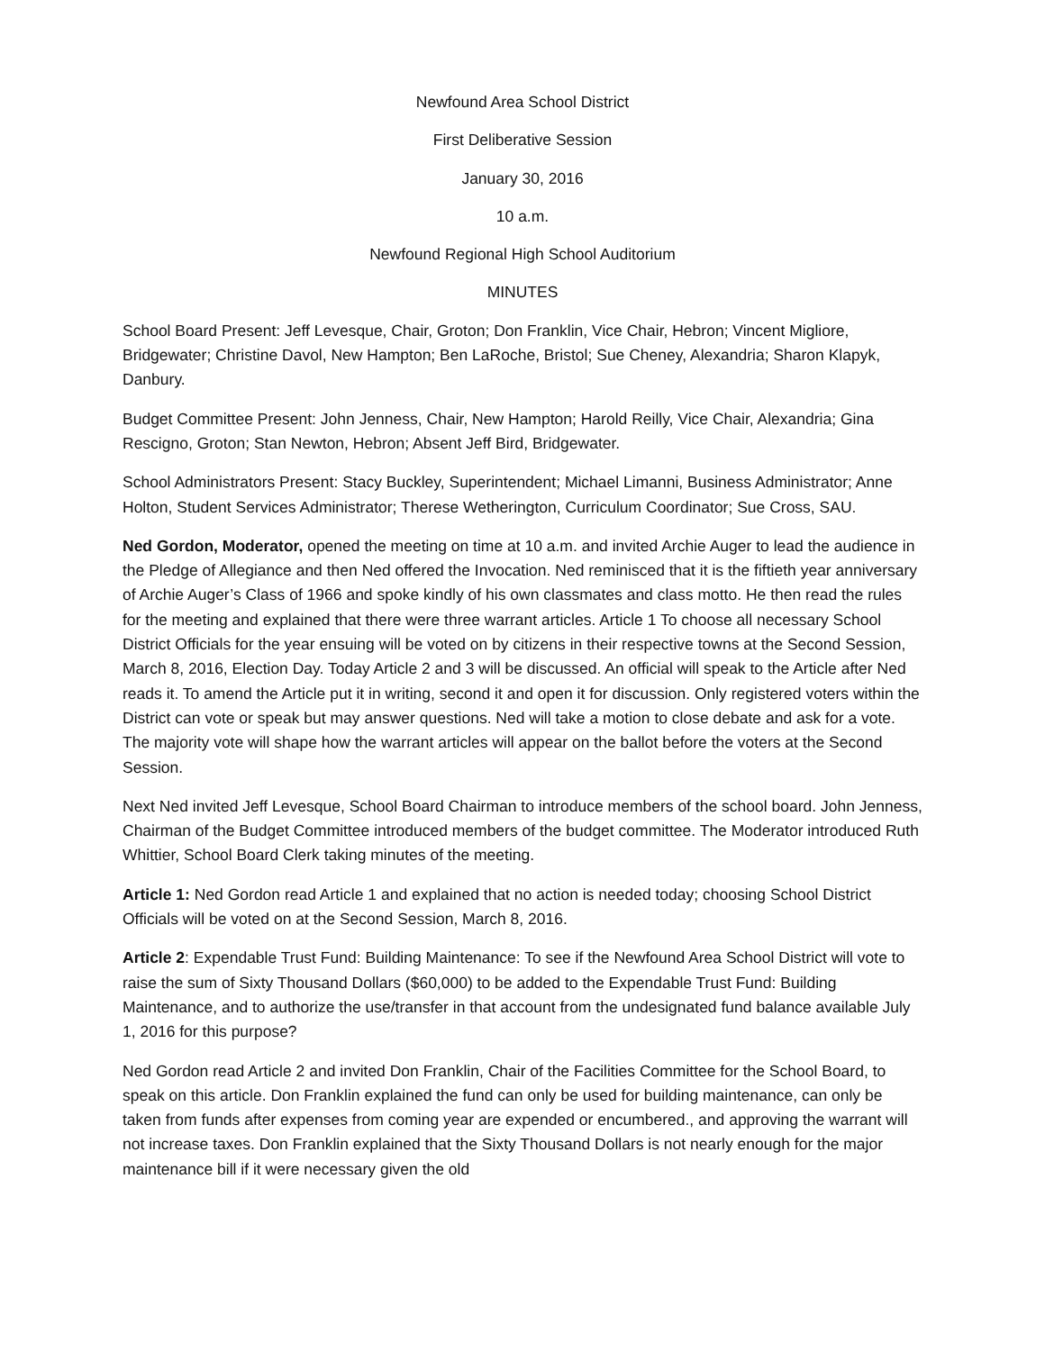Newfound Area School District
First Deliberative Session
January 30, 2016
10 a.m.
Newfound Regional High School Auditorium
MINUTES
School Board Present: Jeff Levesque, Chair, Groton; Don Franklin, Vice Chair, Hebron; Vincent Migliore, Bridgewater; Christine Davol, New Hampton; Ben LaRoche, Bristol; Sue Cheney, Alexandria; Sharon Klapyk, Danbury.
Budget Committee Present: John Jenness, Chair, New Hampton; Harold Reilly, Vice Chair, Alexandria; Gina Rescigno, Groton; Stan Newton, Hebron; Absent Jeff Bird, Bridgewater.
School Administrators Present: Stacy Buckley, Superintendent; Michael Limanni, Business Administrator; Anne Holton, Student Services Administrator; Therese Wetherington, Curriculum Coordinator; Sue Cross, SAU.
Ned Gordon, Moderator, opened the meeting on time at 10 a.m. and invited Archie Auger to lead the audience in the Pledge of Allegiance and then Ned offered the Invocation. Ned reminisced that it is the fiftieth year anniversary of Archie Auger’s Class of 1966 and spoke kindly of his own classmates and class motto. He then read the rules for the meeting and explained that there were three warrant articles. Article 1 To choose all necessary School District Officials for the year ensuing will be voted on by citizens in their respective towns at the Second Session, March 8, 2016, Election Day. Today Article 2 and 3 will be discussed. An official will speak to the Article after Ned reads it. To amend the Article put it in writing, second it and open it for discussion. Only registered voters within the District can vote or speak but may answer questions. Ned will take a motion to close debate and ask for a vote. The majority vote will shape how the warrant articles will appear on the ballot before the voters at the Second Session.
Next Ned invited Jeff Levesque, School Board Chairman to introduce members of the school board. John Jenness, Chairman of the Budget Committee introduced members of the budget committee. The Moderator introduced Ruth Whittier, School Board Clerk taking minutes of the meeting.
Article 1: Ned Gordon read Article 1 and explained that no action is needed today; choosing School District Officials will be voted on at the Second Session, March 8, 2016.
Article 2: Expendable Trust Fund: Building Maintenance: To see if the Newfound Area School District will vote to raise the sum of Sixty Thousand Dollars ($60,000) to be added to the Expendable Trust Fund: Building Maintenance, and to authorize the use/transfer in that account from the undesignated fund balance available July 1, 2016 for this purpose?
Ned Gordon read Article 2 and invited Don Franklin, Chair of the Facilities Committee for the School Board, to speak on this article. Don Franklin explained the fund can only be used for building maintenance, can only be taken from funds after expenses from coming year are expended or encumbered., and approving the warrant will not increase taxes. Don Franklin explained that the Sixty Thousand Dollars is not nearly enough for the major maintenance bill if it were necessary given the old